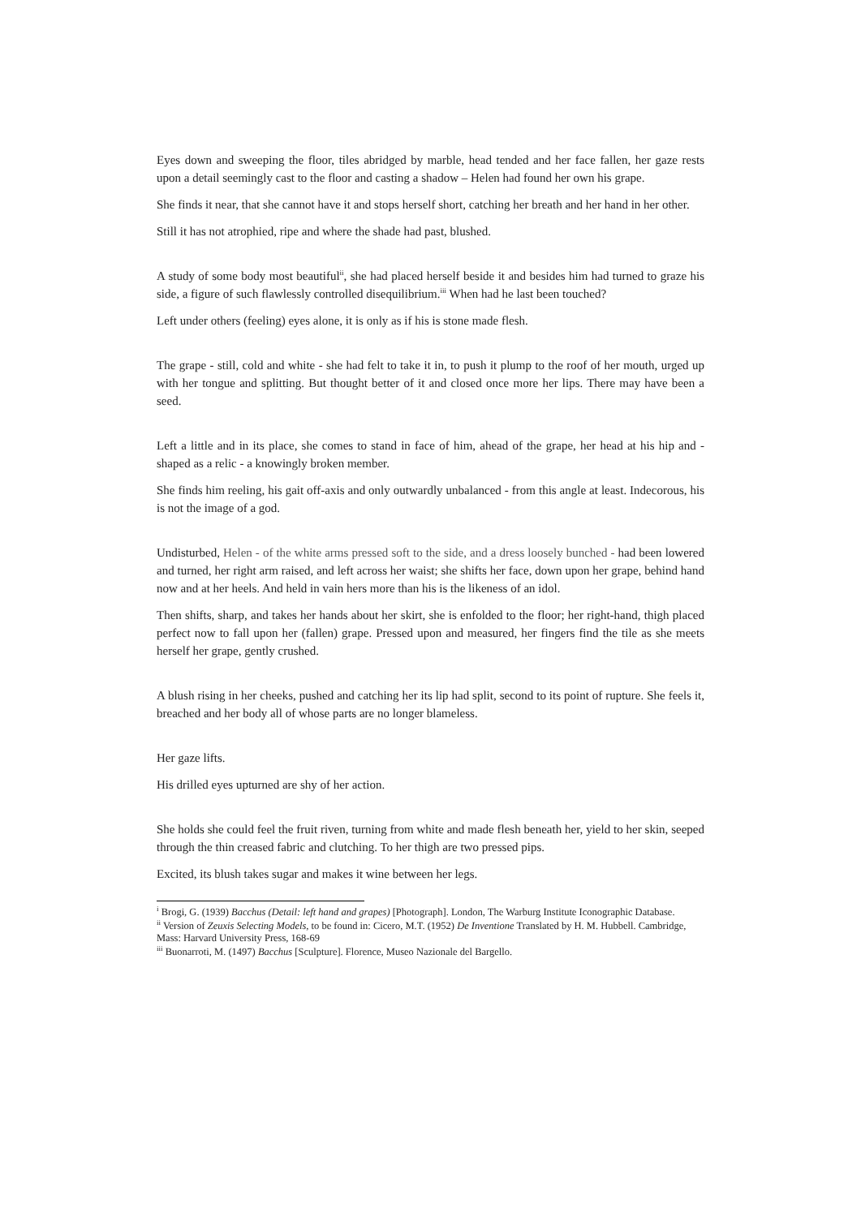Eyes down and sweeping the floor, tiles abridged by marble, head tended and her face fallen, her gaze rests upon a detail seemingly cast to the floor and casting a shadow – Helen had found her own his grape.
She finds it near, that she cannot have it and stops herself short, catching her breath and her hand in her other.
Still it has not atrophied, ripe and where the shade had past, blushed.
A study of some body most beautiful<sup>ii</sup>, she had placed herself beside it and besides him had turned to graze his side, a figure of such flawlessly controlled disequilibrium.<sup>iii</sup> When had he last been touched?
Left under others (feeling) eyes alone, it is only as if his is stone made flesh.
The grape - still, cold and white - she had felt to take it in, to push it plump to the roof of her mouth, urged up with her tongue and splitting. But thought better of it and closed once more her lips. There may have been a seed.
Left a little and in its place, she comes to stand in face of him, ahead of the grape, her head at his hip and - shaped as a relic - a knowingly broken member.
She finds him reeling, his gait off-axis and only outwardly unbalanced - from this angle at least. Indecorous, his is not the image of a god.
Undisturbed, Helen - of the white arms pressed soft to the side, and a dress loosely bunched - had been lowered and turned, her right arm raised, and left across her waist; she shifts her face, down upon her grape, behind hand now and at her heels. And held in vain hers more than his is the likeness of an idol.
Then shifts, sharp, and takes her hands about her skirt, she is enfolded to the floor; her right-hand, thigh placed perfect now to fall upon her (fallen) grape. Pressed upon and measured, her fingers find the tile as she meets herself her grape, gently crushed.
A blush rising in her cheeks, pushed and catching her its lip had split, second to its point of rupture. She feels it, breached and her body all of whose parts are no longer blameless.
Her gaze lifts.
His drilled eyes upturned are shy of her action.
She holds she could feel the fruit riven, turning from white and made flesh beneath her, yield to her skin, seeped through the thin creased fabric and clutching. To her thigh are two pressed pips.
Excited, its blush takes sugar and makes it wine between her legs.
<sup>i</sup> Brogi, G. (1939) Bacchus (Detail: left hand and grapes) [Photograph]. London, The Warburg Institute Iconographic Database.
<sup>ii</sup> Version of Zeuxis Selecting Models, to be found in: Cicero, M.T. (1952) De Inventione Translated by H. M. Hubbell. Cambridge, Mass: Harvard University Press, 168-69
<sup>iii</sup> Buonarroti, M. (1497) Bacchus [Sculpture]. Florence, Museo Nazionale del Bargello.